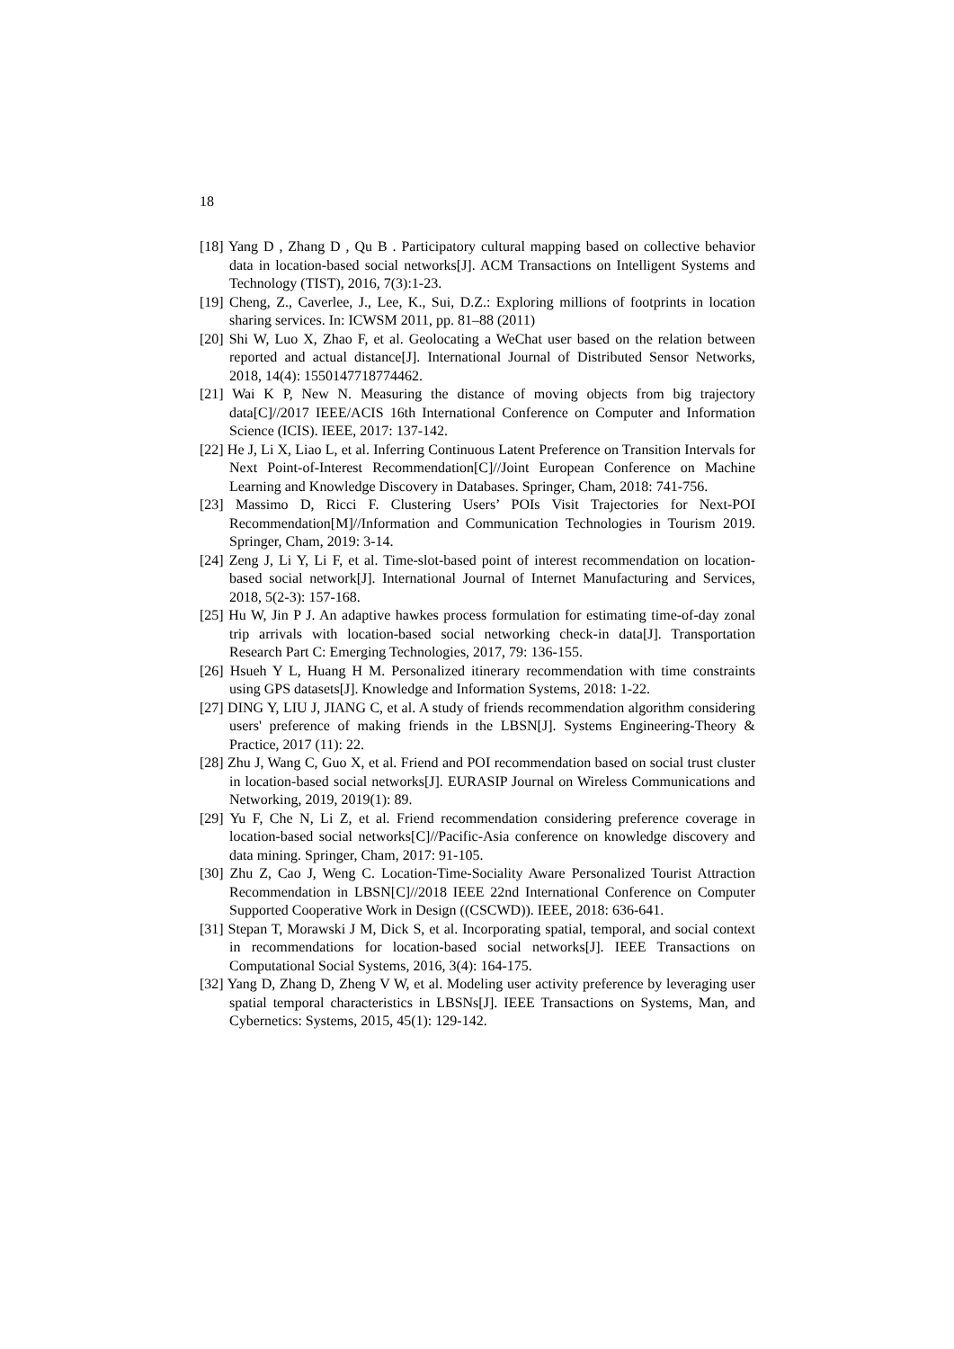18
[18] Yang D , Zhang D , Qu B . Participatory cultural mapping based on collective behavior data in location-based social networks[J]. ACM Transactions on Intelligent Systems and Technology (TIST), 2016, 7(3):1-23.
[19] Cheng, Z., Caverlee, J., Lee, K., Sui, D.Z.: Exploring millions of footprints in location sharing services. In: ICWSM 2011, pp. 81–88 (2011)
[20] Shi W, Luo X, Zhao F, et al. Geolocating a WeChat user based on the relation between reported and actual distance[J]. International Journal of Distributed Sensor Networks, 2018, 14(4): 1550147718774462.
[21] Wai K P, New N. Measuring the distance of moving objects from big trajectory data[C]//2017 IEEE/ACIS 16th International Conference on Computer and Information Science (ICIS). IEEE, 2017: 137-142.
[22] He J, Li X, Liao L, et al. Inferring Continuous Latent Preference on Transition Intervals for Next Point-of-Interest Recommendation[C]//Joint European Conference on Machine Learning and Knowledge Discovery in Databases. Springer, Cham, 2018: 741-756.
[23] Massimo D, Ricci F. Clustering Users’ POIs Visit Trajectories for Next-POI Recommendation[M]//Information and Communication Technologies in Tourism 2019. Springer, Cham, 2019: 3-14.
[24] Zeng J, Li Y, Li F, et al. Time-slot-based point of interest recommendation on location-based social network[J]. International Journal of Internet Manufacturing and Services, 2018, 5(2-3): 157-168.
[25] Hu W, Jin P J. An adaptive hawkes process formulation for estimating time-of-day zonal trip arrivals with location-based social networking check-in data[J]. Transportation Research Part C: Emerging Technologies, 2017, 79: 136-155.
[26] Hsueh Y L, Huang H M. Personalized itinerary recommendation with time constraints using GPS datasets[J]. Knowledge and Information Systems, 2018: 1-22.
[27] DING Y, LIU J, JIANG C, et al. A study of friends recommendation algorithm considering users' preference of making friends in the LBSN[J]. Systems Engineering-Theory & Practice, 2017 (11): 22.
[28] Zhu J, Wang C, Guo X, et al. Friend and POI recommendation based on social trust cluster in location-based social networks[J]. EURASIP Journal on Wireless Communications and Networking, 2019, 2019(1): 89.
[29] Yu F, Che N, Li Z, et al. Friend recommendation considering preference coverage in location-based social networks[C]//Pacific-Asia conference on knowledge discovery and data mining. Springer, Cham, 2017: 91-105.
[30] Zhu Z, Cao J, Weng C. Location-Time-Sociality Aware Personalized Tourist Attraction Recommendation in LBSN[C]//2018 IEEE 22nd International Conference on Computer Supported Cooperative Work in Design ((CSCWD)). IEEE, 2018: 636-641.
[31] Stepan T, Morawski J M, Dick S, et al. Incorporating spatial, temporal, and social context in recommendations for location-based social networks[J]. IEEE Transactions on Computational Social Systems, 2016, 3(4): 164-175.
[32] Yang D, Zhang D, Zheng V W, et al. Modeling user activity preference by leveraging user spatial temporal characteristics in LBSNs[J]. IEEE Transactions on Systems, Man, and Cybernetics: Systems, 2015, 45(1): 129-142.